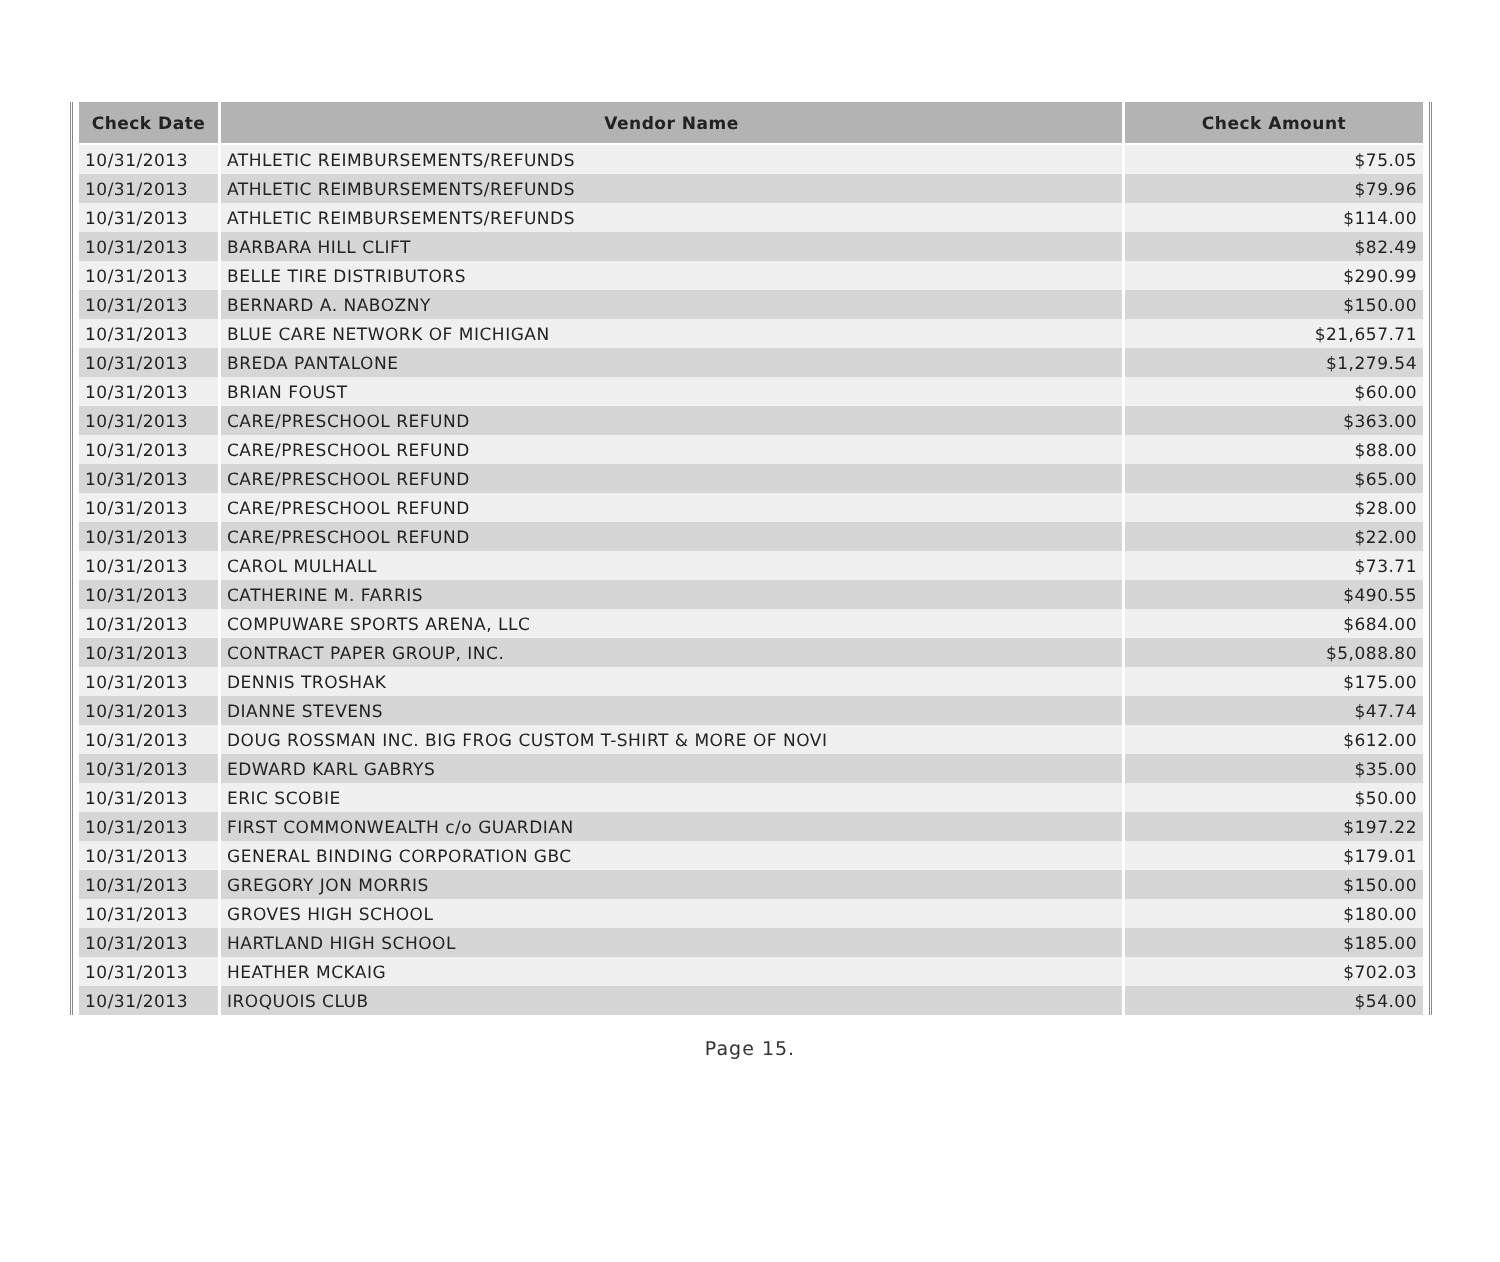| Check Date | Vendor Name | Check Amount |
| --- | --- | --- |
| 10/31/2013 | ATHLETIC REIMBURSEMENTS/REFUNDS | $75.05 |
| 10/31/2013 | ATHLETIC REIMBURSEMENTS/REFUNDS | $79.96 |
| 10/31/2013 | ATHLETIC REIMBURSEMENTS/REFUNDS | $114.00 |
| 10/31/2013 | BARBARA HILL CLIFT | $82.49 |
| 10/31/2013 | BELLE TIRE DISTRIBUTORS | $290.99 |
| 10/31/2013 | BERNARD A. NABOZNY | $150.00 |
| 10/31/2013 | BLUE CARE NETWORK OF MICHIGAN | $21,657.71 |
| 10/31/2013 | BREDA PANTALONE | $1,279.54 |
| 10/31/2013 | BRIAN FOUST | $60.00 |
| 10/31/2013 | CARE/PRESCHOOL REFUND | $363.00 |
| 10/31/2013 | CARE/PRESCHOOL REFUND | $88.00 |
| 10/31/2013 | CARE/PRESCHOOL REFUND | $65.00 |
| 10/31/2013 | CARE/PRESCHOOL REFUND | $28.00 |
| 10/31/2013 | CARE/PRESCHOOL REFUND | $22.00 |
| 10/31/2013 | CAROL MULHALL | $73.71 |
| 10/31/2013 | CATHERINE M. FARRIS | $490.55 |
| 10/31/2013 | COMPUWARE SPORTS ARENA, LLC | $684.00 |
| 10/31/2013 | CONTRACT PAPER GROUP, INC. | $5,088.80 |
| 10/31/2013 | DENNIS TROSHAK | $175.00 |
| 10/31/2013 | DIANNE STEVENS | $47.74 |
| 10/31/2013 | DOUG ROSSMAN INC. BIG FROG CUSTOM T-SHIRT & MORE OF NOVI | $612.00 |
| 10/31/2013 | EDWARD KARL GABRYS | $35.00 |
| 10/31/2013 | ERIC SCOBIE | $50.00 |
| 10/31/2013 | FIRST COMMONWEALTH c/o GUARDIAN | $197.22 |
| 10/31/2013 | GENERAL BINDING CORPORATION GBC | $179.01 |
| 10/31/2013 | GREGORY JON MORRIS | $150.00 |
| 10/31/2013 | GROVES HIGH SCHOOL | $180.00 |
| 10/31/2013 | HARTLAND HIGH SCHOOL | $185.00 |
| 10/31/2013 | HEATHER MCKAIG | $702.03 |
| 10/31/2013 | IROQUOIS CLUB | $54.00 |
Page 15.